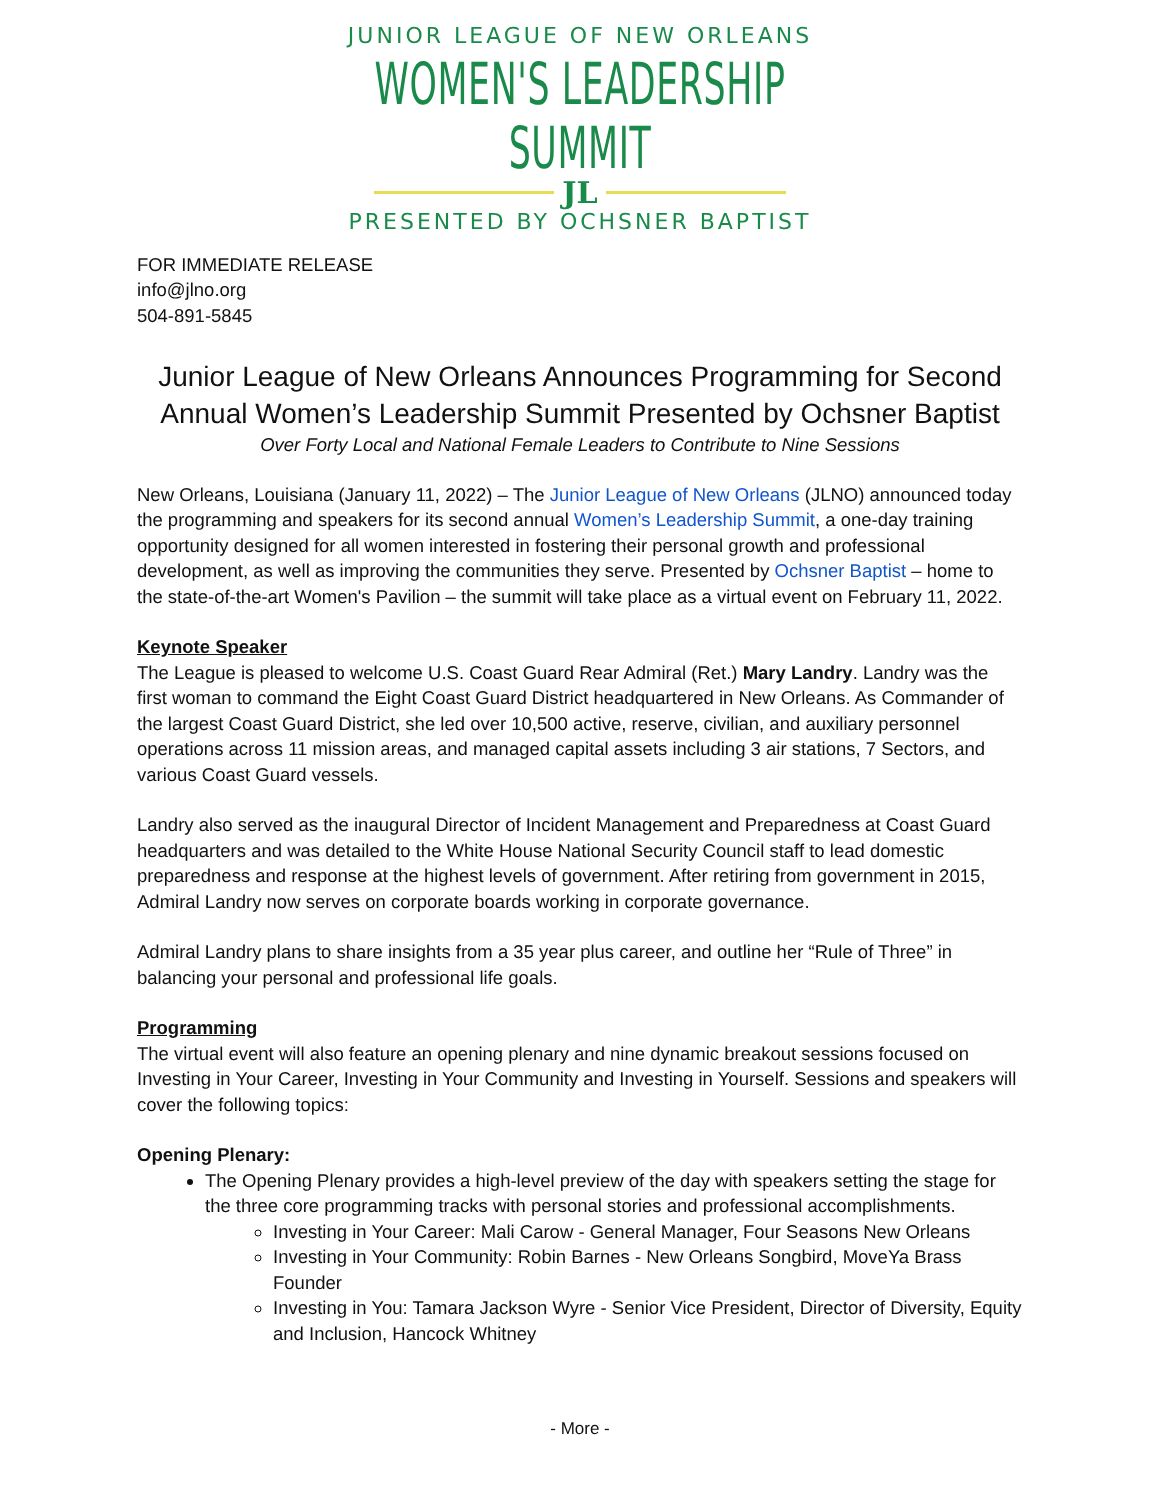JUNIOR LEAGUE OF NEW ORLEANS
WOMEN'S LEADERSHIP SUMMIT
JL
PRESENTED BY OCHSNER BAPTIST
FOR IMMEDIATE RELEASE
info@jlno.org
504-891-5845
Junior League of New Orleans Announces Programming for Second Annual Women’s Leadership Summit Presented by Ochsner Baptist
Over Forty Local and National Female Leaders to Contribute to Nine Sessions
New Orleans, Louisiana (January 11, 2022) – The Junior League of New Orleans (JLNO) announced today the programming and speakers for its second annual Women’s Leadership Summit, a one-day training opportunity designed for all women interested in fostering their personal growth and professional development, as well as improving the communities they serve. Presented by Ochsner Baptist – home to the state-of-the-art Women's Pavilion – the summit will take place as a virtual event on February 11, 2022.
Keynote Speaker
The League is pleased to welcome U.S. Coast Guard Rear Admiral (Ret.) Mary Landry. Landry was the first woman to command the Eight Coast Guard District headquartered in New Orleans. As Commander of the largest Coast Guard District, she led over 10,500 active, reserve, civilian, and auxiliary personnel operations across 11 mission areas, and managed capital assets including 3 air stations, 7 Sectors, and various Coast Guard vessels.
Landry also served as the inaugural Director of Incident Management and Preparedness at Coast Guard headquarters and was detailed to the White House National Security Council staff to lead domestic preparedness and response at the highest levels of government. After retiring from government in 2015, Admiral Landry now serves on corporate boards working in corporate governance.
Admiral Landry plans to share insights from a 35 year plus career, and outline her “Rule of Three” in balancing your personal and professional life goals.
Programming
The virtual event will also feature an opening plenary and nine dynamic breakout sessions focused on Investing in Your Career, Investing in Your Community and Investing in Yourself. Sessions and speakers will cover the following topics:
Opening Plenary:
The Opening Plenary provides a high-level preview of the day with speakers setting the stage for the three core programming tracks with personal stories and professional accomplishments.
Investing in Your Career: Mali Carow - General Manager, Four Seasons New Orleans
Investing in Your Community: Robin Barnes - New Orleans Songbird, MoveYa Brass Founder
Investing in You: Tamara Jackson Wyre - Senior Vice President, Director of Diversity, Equity and Inclusion, Hancock Whitney
- More -